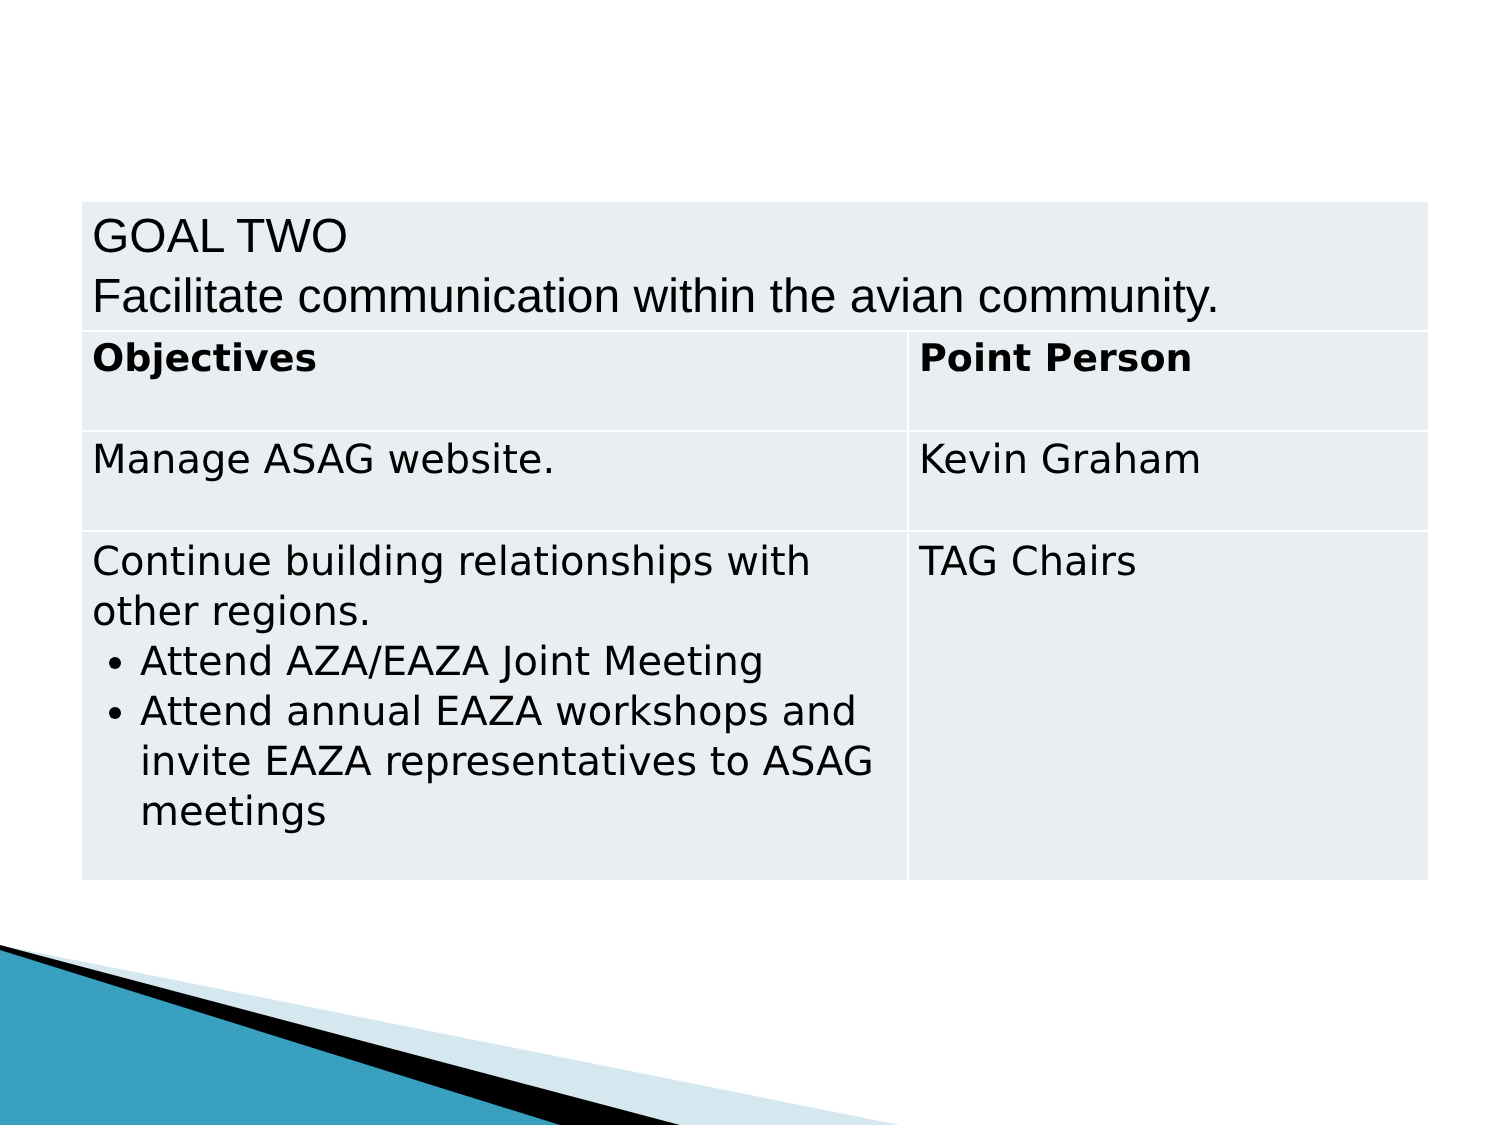| GOAL TWO Facilitate communication within the avian community. | |
| Objectives | Point Person |
| Manage ASAG website. | Kevin Graham |
| Continue building relationships with other regions. Attend AZA/EAZA Joint Meeting Attend annual EAZA workshops and invite EAZA representatives to ASAG meetings | TAG Chairs |